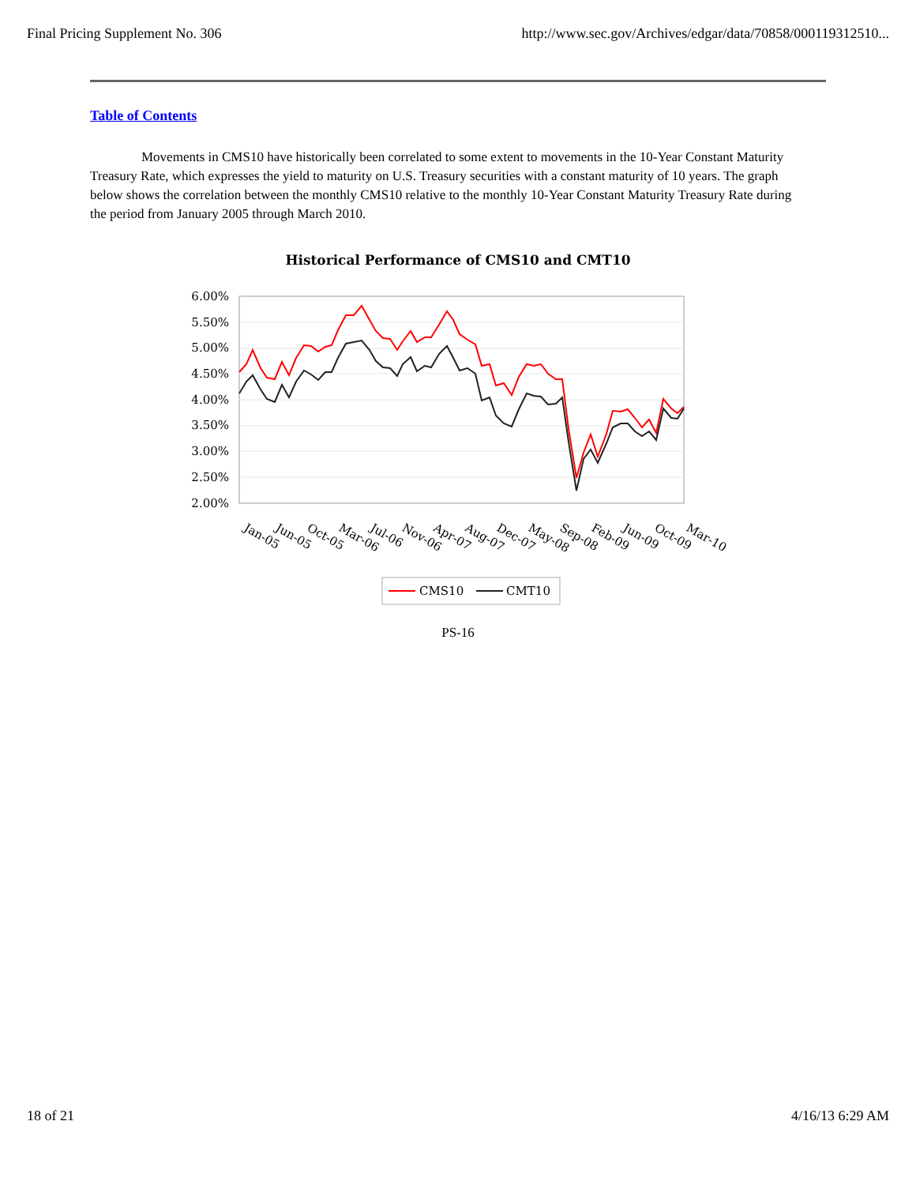Final Pricing Supplement No. 306 http://www.sec.gov/Archives/edgar/data/70858/000119312510...
Table of Contents
Movements in CMS10 have historically been correlated to some extent to movements in the 10-Year Constant Maturity Treasury Rate, which expresses the yield to maturity on U.S. Treasury securities with a constant maturity of 10 years. The graph below shows the correlation between the monthly CMS10 relative to the monthly 10-Year Constant Maturity Treasury Rate during the period from January 2005 through March 2010.
Historical Performance of CMS10 and CMT10
6.00%
5.50%
5.00%
4.50%
4.00%
3.50%
3.00%
2.50%
2.00%
Jan-05
Jun-05
Oct-05
Mar-06
Jul-06
Nov-06
Apr-07
Aug-07
Dec-07
May-08
Sep-08
Feb-09
Jun-09
Oct-09
Mar-10
CMS10
CMT10
PS-16
18 of 21 4/16/13 6:29 AM